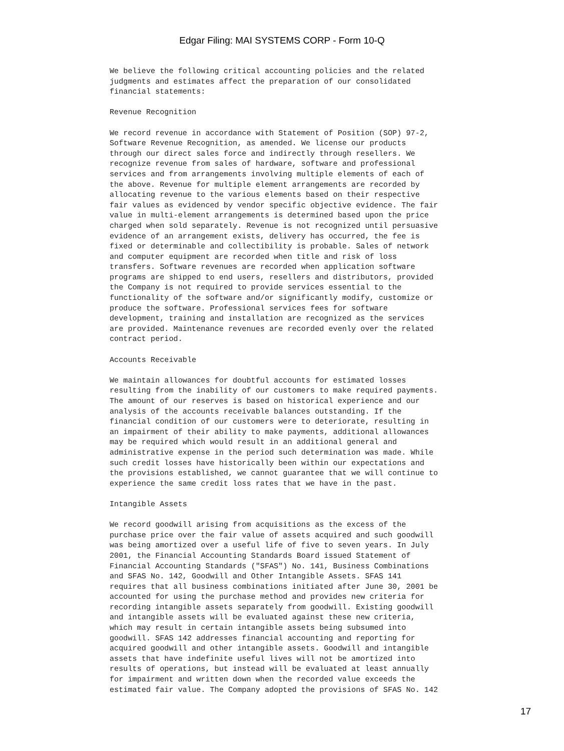Edgar Filing: MAI SYSTEMS CORP - Form 10-Q
We believe the following critical accounting policies and the related
judgments and estimates affect the preparation of our consolidated
financial statements:

Revenue Recognition

We record revenue in accordance with Statement of Position (SOP) 97-2,
Software Revenue Recognition, as amended. We license our products
through our direct sales force and indirectly through resellers. We
recognize revenue from sales of hardware, software and professional
services and from arrangements involving multiple elements of each of
the above. Revenue for multiple element arrangements are recorded by
allocating revenue to the various elements based on their respective
fair values as evidenced by vendor specific objective evidence. The fair
value in multi-element arrangements is determined based upon the price
charged when sold separately. Revenue is not recognized until persuasive
evidence of an arrangement exists, delivery has occurred, the fee is
fixed or determinable and collectibility is probable. Sales of network
and computer equipment are recorded when title and risk of loss
transfers. Software revenues are recorded when application software
programs are shipped to end users, resellers and distributors, provided
the Company is not required to provide services essential to the
functionality of the software and/or significantly modify, customize or
produce the software. Professional services fees for software
development, training and installation are recognized as the services
are provided. Maintenance revenues are recorded evenly over the related
contract period.

Accounts Receivable

We maintain allowances for doubtful accounts for estimated losses
resulting from the inability of our customers to make required payments.
The amount of our reserves is based on historical experience and our
analysis of the accounts receivable balances outstanding. If the
financial condition of our customers were to deteriorate, resulting in
an impairment of their ability to make payments, additional allowances
may be required which would result in an additional general and
administrative expense in the period such determination was made. While
such credit losses have historically been within our expectations and
the provisions established, we cannot guarantee that we will continue to
experience the same credit loss rates that we have in the past.

Intangible Assets

We record goodwill arising from acquisitions as the excess of the
purchase price over the fair value of assets acquired and such goodwill
was being amortized over a useful life of five to seven years. In July
2001, the Financial Accounting Standards Board issued Statement of
Financial Accounting Standards ("SFAS") No. 141, Business Combinations
and SFAS No. 142, Goodwill and Other Intangible Assets. SFAS 141
requires that all business combinations initiated after June 30, 2001 be
accounted for using the purchase method and provides new criteria for
recording intangible assets separately from goodwill. Existing goodwill
and intangible assets will be evaluated against these new criteria,
which may result in certain intangible assets being subsumed into
goodwill. SFAS 142 addresses financial accounting and reporting for
acquired goodwill and other intangible assets. Goodwill and intangible
assets that have indefinite useful lives will not be amortized into
results of operations, but instead will be evaluated at least annually
for impairment and written down when the recorded value exceeds the
estimated fair value. The Company adopted the provisions of SFAS No. 142
17